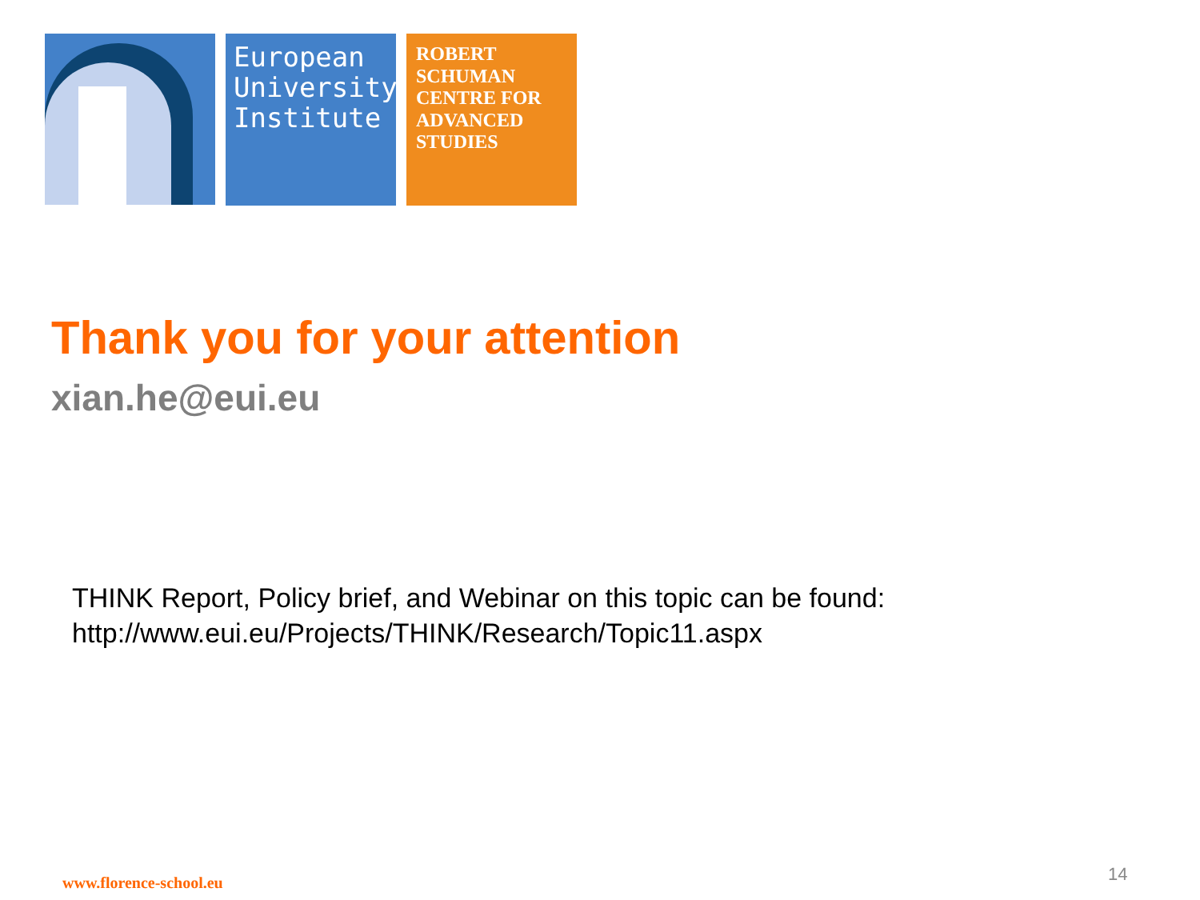European
University
Institute
ROBERT
SCHUMAN
CENTRE FOR
ADVANCED
STUDIES
Thank you for your attention
xian.he@eui.eu
THINK Report, Policy brief, and Webinar on this topic can be found:
http://www.eui.eu/Projects/THINK/Research/Topic11.aspx
www.florence-school.eu 14